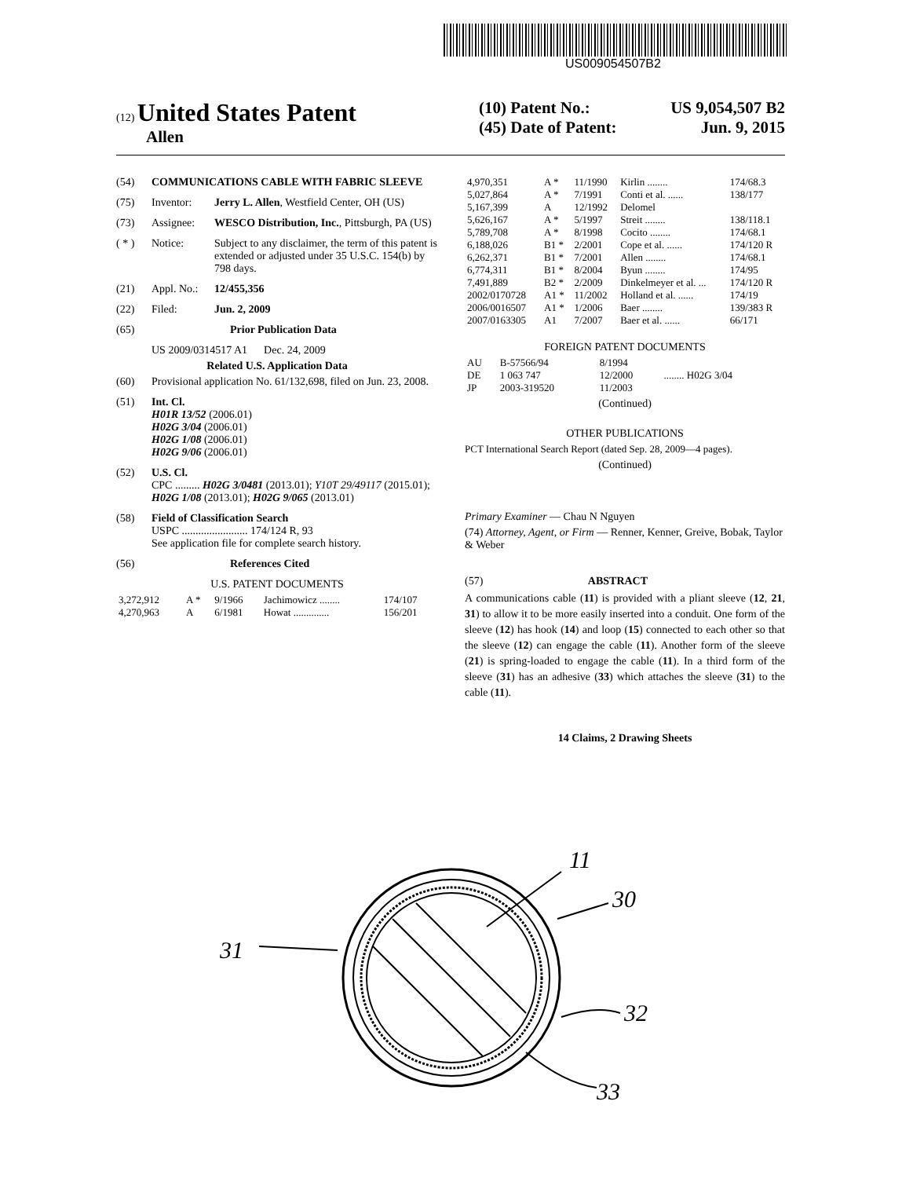US009054507B2
(12) United States Patent
Allen
(10) Patent No.: US 9,054,507 B2
(45) Date of Patent: Jun. 9, 2015
(54) COMMUNICATIONS CABLE WITH FABRIC SLEEVE
(75) Inventor: Jerry L. Allen, Westfield Center, OH (US)
(73) Assignee: WESCO Distribution, Inc., Pittsburgh, PA (US)
( * ) Notice: Subject to any disclaimer, the term of this patent is extended or adjusted under 35 U.S.C. 154(b) by 798 days.
(21) Appl. No.: 12/455,356
(22) Filed: Jun. 2, 2009
(65) Prior Publication Data
US 2009/0314517 A1 Dec. 24, 2009
Related U.S. Application Data
(60) Provisional application No. 61/132,698, filed on Jun. 23, 2008.
(51) Int. Cl.
H01R 13/52 (2006.01)
H02G 3/04 (2006.01)
H02G 1/08 (2006.01)
H02G 9/06 (2006.01)
(52) U.S. Cl.
CPC ......... H02G 3/0481 (2013.01); Y10T 29/49117 (2015.01); H02G 1/08 (2013.01); H02G 9/065 (2013.01)
(58) Field of Classification Search
USPC ........................ 174/124 R, 93
See application file for complete search history.
(56) References Cited
U.S. PATENT DOCUMENTS
| 3,272,912 | A * | 9/1966 | Jachimowicz ........ | 174/107 |
| 4,270,963 | A | 6/1981 | Howat .............. | 156/201 |
| 4,970,351 | A * | 11/1990 | Kirlin ........ | 174/68.3 |
| 5,027,864 | A * | 7/1991 | Conti et al. ...... | 138/177 |
| 5,167,399 | A | 12/1992 | Delomel | |
| 5,626,167 | A * | 5/1997 | Streit ........ | 138/118.1 |
| 5,789,708 | A * | 8/1998 | Cocito ........ | 174/68.1 |
| 6,188,026 | B1 * | 2/2001 | Cope et al. ...... | 174/120 R |
| 6,262,371 | B1 * | 7/2001 | Allen ........ | 174/68.1 |
| 6,774,311 | B1 * | 8/2004 | Byun ........ | 174/95 |
| 7,491,889 | B2 * | 2/2009 | Dinkelmeyer et al. ... | 174/120 R |
| 2002/0170728 | A1 * | 11/2002 | Holland et al. ...... | 174/19 |
| 2006/0016507 | A1 * | 1/2006 | Baer ........ | 139/383 R |
| 2007/0163305 | A1 | 7/2007 | Baer et al. ...... | 66/171 |
FOREIGN PATENT DOCUMENTS
| AU | B-57566/94 | 8/1994 | |
| DE | 1 063 747 | 12/2000 | ........ H02G 3/04 |
| JP | 2003-319520 | 11/2003 | |
(Continued)
OTHER PUBLICATIONS
PCT International Search Report (dated Sep. 28, 2009—4 pages).
(Continued)
Primary Examiner — Chau N Nguyen
(74) Attorney, Agent, or Firm — Renner, Kenner, Greive, Bobak, Taylor & Weber
(57) ABSTRACT
A communications cable (11) is provided with a pliant sleeve (12, 21, 31) to allow it to be more easily inserted into a conduit. One form of the sleeve (12) has hook (14) and loop (15) connected to each other so that the sleeve (12) can engage the cable (11). Another form of the sleeve (21) is spring-loaded to engage the cable (11). In a third form of the sleeve (31) has an adhesive (33) which attaches the sleeve (31) to the cable (11).
14 Claims, 2 Drawing Sheets
11
30
31
32
33